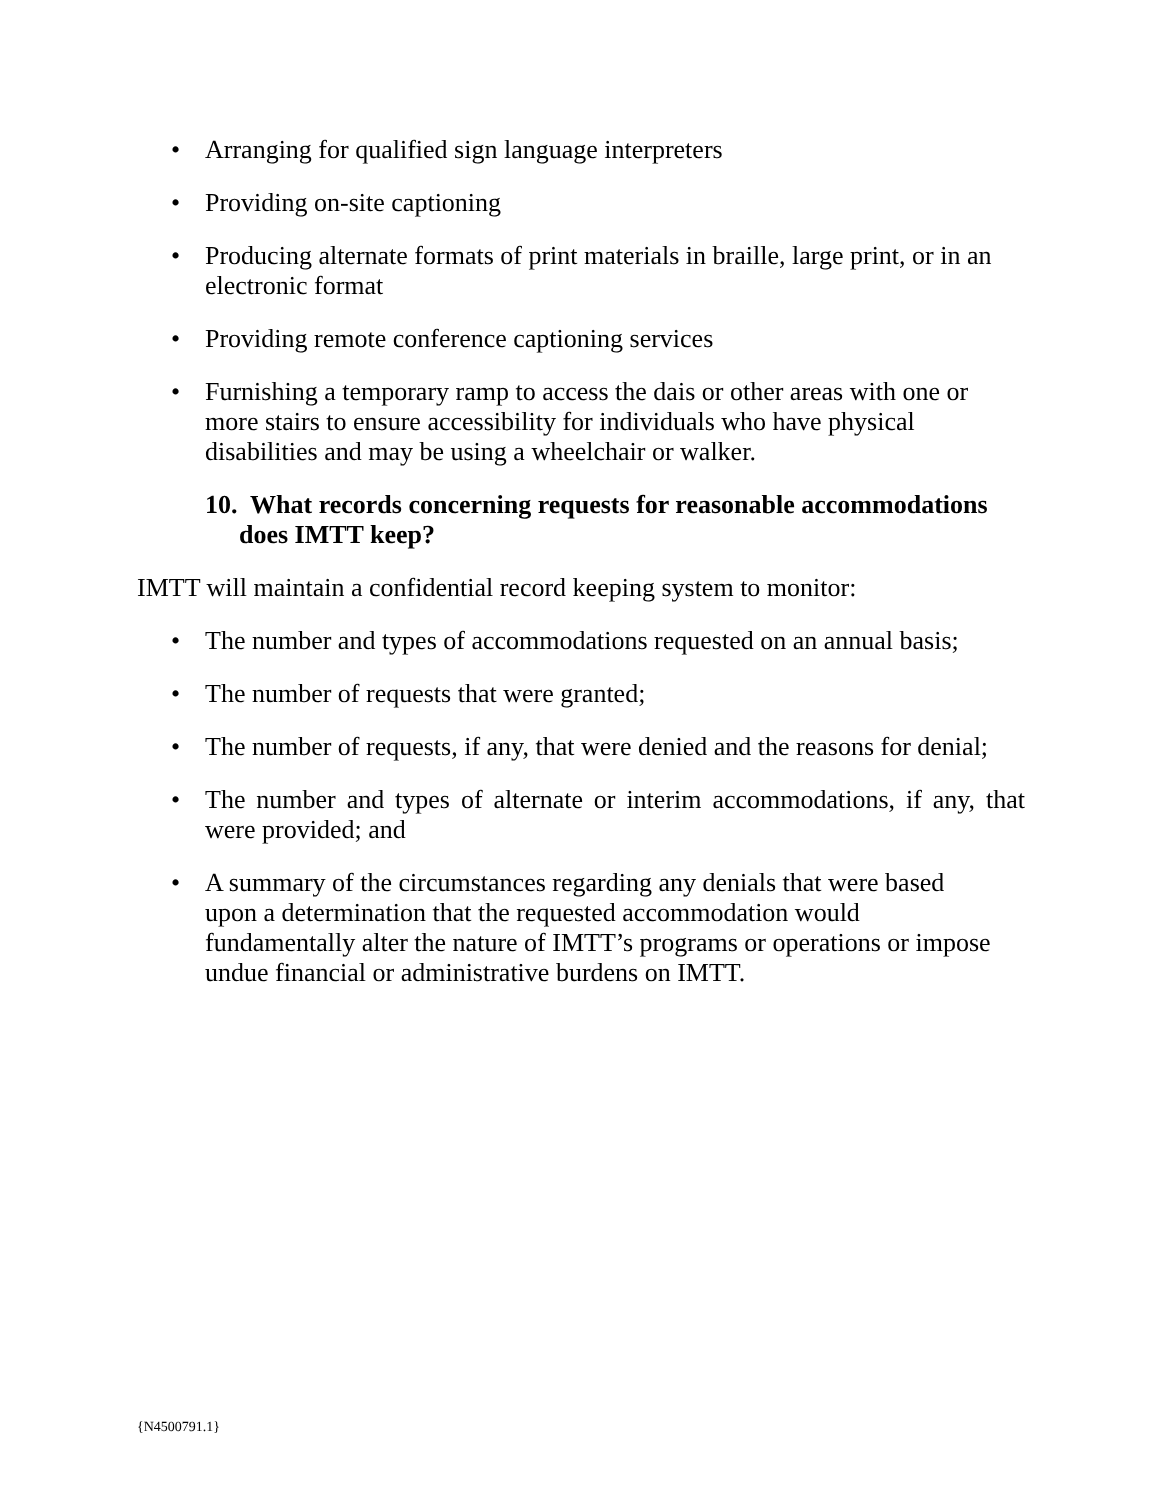• Arranging for qualified sign language interpreters
• Providing on-site captioning
• Producing alternate formats of print materials in braille, large print, or in an electronic format
• Providing remote conference captioning services
• Furnishing a temporary ramp to access the dais or other areas with one or
more stairs to ensure accessibility for individuals who have physical
disabilities and may be using a wheelchair or walker.
10. What records concerning requests for reasonable accommodations does IMTT keep?
IMTT will maintain a confidential record keeping system to monitor:
• The number and types of accommodations requested on an annual basis;
• The number of requests that were granted;
• The number of requests, if any, that were denied and the reasons for denial;
• The number and types of alternate or interim accommodations, if any, that were provided; and
• A summary of the circumstances regarding any denials that were based
upon a determination that the requested accommodation would
fundamentally alter the nature of IMTT’s programs or operations or impose
undue financial or administrative burdens on IMTT.
{N4500791.1}